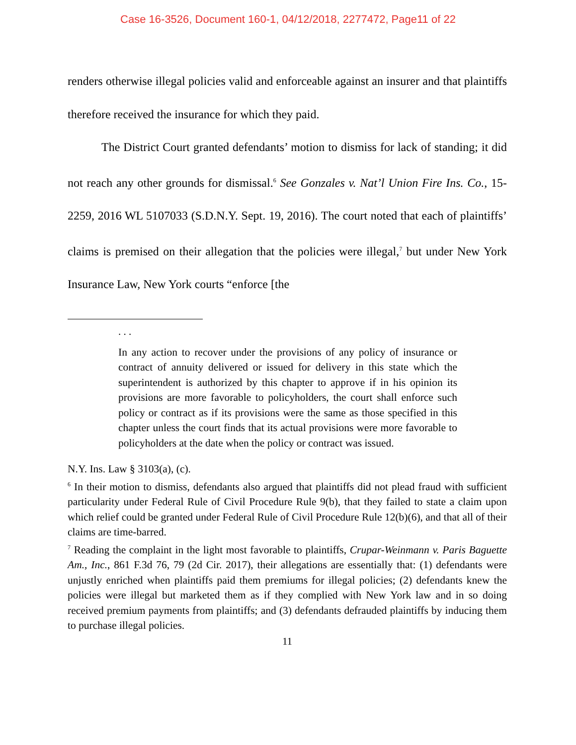Case 16-3526, Document 160-1, 04/12/2018, 2277472, Page11 of 22
renders otherwise illegal policies valid and enforceable against an insurer and that plaintiffs therefore received the insurance for which they paid.
The District Court granted defendants’ motion to dismiss for lack of standing; it did not reach any other grounds for dismissal.<sup>6</sup> See Gonzales v. Nat’l Union Fire Ins. Co., 15-2259, 2016 WL 5107033 (S.D.N.Y. Sept. 19, 2016). The court noted that each of plaintiffs’ claims is premised on their allegation that the policies were illegal,<sup>7</sup> but under New York Insurance Law, New York courts “enforce [the
. . .
In any action to recover under the provisions of any policy of insurance or contract of annuity delivered or issued for delivery in this state which the superintendent is authorized by this chapter to approve if in his opinion its provisions are more favorable to policyholders, the court shall enforce such policy or contract as if its provisions were the same as those specified in this chapter unless the court finds that its actual provisions were more favorable to policyholders at the date when the policy or contract was issued.
N.Y. Ins. Law § 3103(a), (c).
<sup>6</sup> In their motion to dismiss, defendants also argued that plaintiffs did not plead fraud with sufficient particularity under Federal Rule of Civil Procedure Rule 9(b), that they failed to state a claim upon which relief could be granted under Federal Rule of Civil Procedure Rule 12(b)(6), and that all of their claims are time-barred.
<sup>7</sup> Reading the complaint in the light most favorable to plaintiffs, Crupar-Weinmann v. Paris Baguette Am., Inc., 861 F.3d 76, 79 (2d Cir. 2017), their allegations are essentially that: (1) defendants were unjustly enriched when plaintiffs paid them premiums for illegal policies; (2) defendants knew the policies were illegal but marketed them as if they complied with New York law and in so doing received premium payments from plaintiffs; and (3) defendants defrauded plaintiffs by inducing them to purchase illegal policies.
11